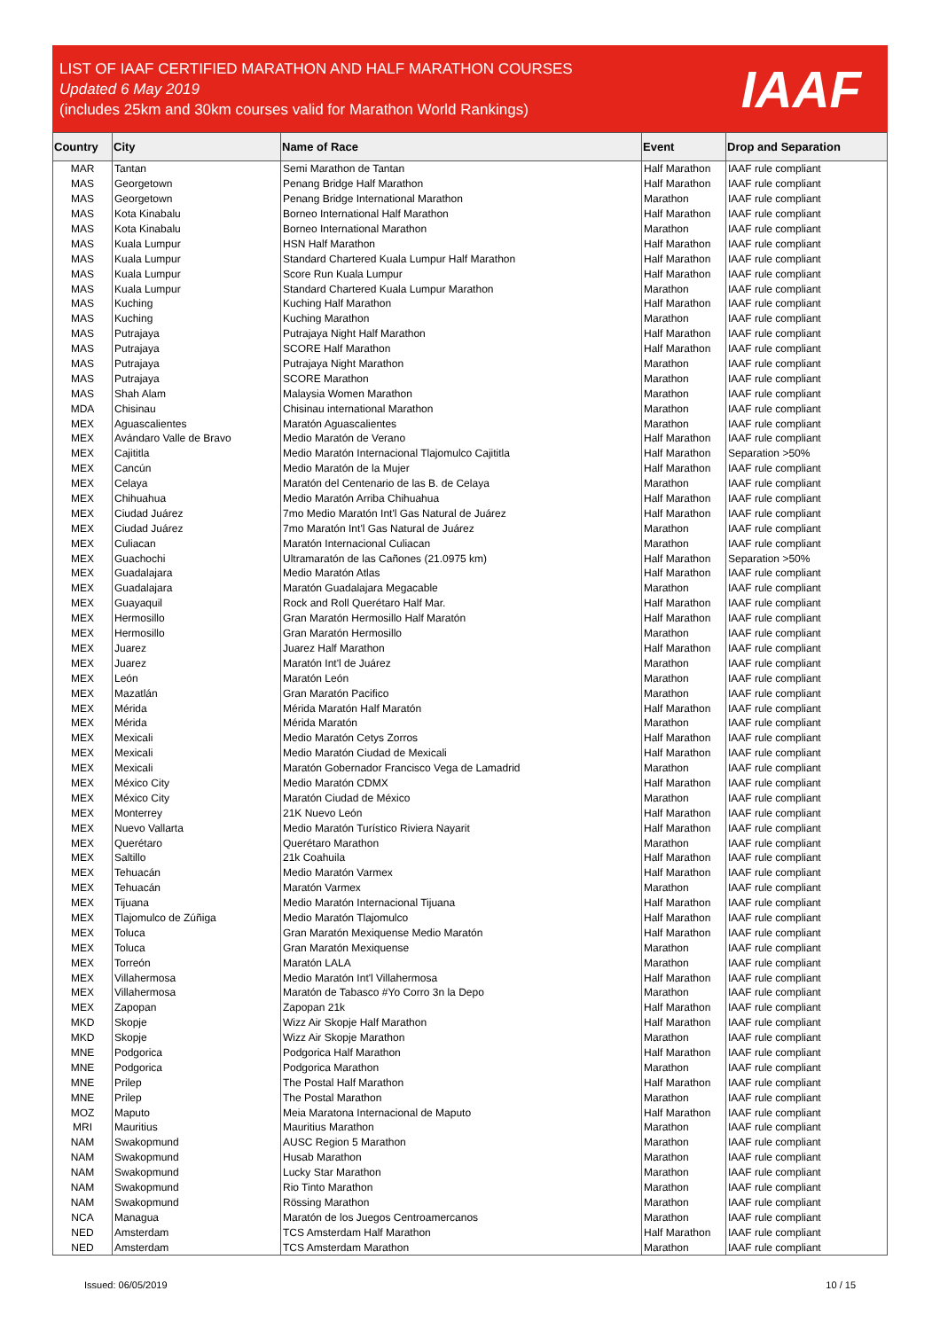LIST OF IAAF CERTIFIED MARATHON AND HALF MARATHON COURSES
Updated 6 May 2019
(includes 25km and 30km courses valid for Marathon World Rankings)
IAAF
| Country | City | Name of Race | Event | Drop and Separation |
| --- | --- | --- | --- | --- |
| MAR | Tantan | Semi Marathon de Tantan | Half Marathon | IAAF rule compliant |
| MAS | Georgetown | Penang Bridge Half Marathon | Half Marathon | IAAF rule compliant |
| MAS | Georgetown | Penang Bridge International Marathon | Marathon | IAAF rule compliant |
| MAS | Kota Kinabalu | Borneo International Half Marathon | Half Marathon | IAAF rule compliant |
| MAS | Kota Kinabalu | Borneo International Marathon | Marathon | IAAF rule compliant |
| MAS | Kuala Lumpur | HSN Half Marathon | Half Marathon | IAAF rule compliant |
| MAS | Kuala Lumpur | Standard Chartered Kuala Lumpur Half Marathon | Half Marathon | IAAF rule compliant |
| MAS | Kuala Lumpur | Score Run Kuala Lumpur | Half Marathon | IAAF rule compliant |
| MAS | Kuala Lumpur | Standard Chartered Kuala Lumpur Marathon | Marathon | IAAF rule compliant |
| MAS | Kuching | Kuching Half Marathon | Half Marathon | IAAF rule compliant |
| MAS | Kuching | Kuching Marathon | Marathon | IAAF rule compliant |
| MAS | Putrajaya | Putrajaya Night Half Marathon | Half Marathon | IAAF rule compliant |
| MAS | Putrajaya | SCORE Half Marathon | Half Marathon | IAAF rule compliant |
| MAS | Putrajaya | Putrajaya Night Marathon | Marathon | IAAF rule compliant |
| MAS | Putrajaya | SCORE Marathon | Marathon | IAAF rule compliant |
| MAS | Shah Alam | Malaysia Women Marathon | Marathon | IAAF rule compliant |
| MDA | Chisinau | Chisinau international Marathon | Marathon | IAAF rule compliant |
| MEX | Aguascalientes | Maratón Aguascalientes | Marathon | IAAF rule compliant |
| MEX | Avándaro Valle de Bravo | Medio Maratón de Verano | Half Marathon | IAAF rule compliant |
| MEX | Cajititla | Medio Maratón Internacional Tlajomulco Cajititla | Half Marathon | Separation >50% |
| MEX | Cancún | Medio Maratón de la Mujer | Half Marathon | IAAF rule compliant |
| MEX | Celaya | Maratón del Centenario de las B. de Celaya | Marathon | IAAF rule compliant |
| MEX | Chihuahua | Medio Maratón Arriba Chihuahua | Half Marathon | IAAF rule compliant |
| MEX | Ciudad Juárez | 7mo Medio Maratón Int'l Gas Natural de Juárez | Half Marathon | IAAF rule compliant |
| MEX | Ciudad Juárez | 7mo Maratón Int'l Gas Natural de Juárez | Marathon | IAAF rule compliant |
| MEX | Culiacan | Maratón Internacional Culiacan | Marathon | IAAF rule compliant |
| MEX | Guachochi | Ultramaratón de las Cañones (21.0975 km) | Half Marathon | Separation >50% |
| MEX | Guadalajara | Medio Maratón Atlas | Half Marathon | IAAF rule compliant |
| MEX | Guadalajara | Maratón Guadalajara Megacable | Marathon | IAAF rule compliant |
| MEX | Guayaquil | Rock and Roll Querétaro Half Mar. | Half Marathon | IAAF rule compliant |
| MEX | Hermosillo | Gran Maratón Hermosillo Half Maratón | Half Marathon | IAAF rule compliant |
| MEX | Hermosillo | Gran Maratón Hermosillo | Marathon | IAAF rule compliant |
| MEX | Juarez | Juarez Half Marathon | Half Marathon | IAAF rule compliant |
| MEX | Juarez | Maratón Int'l de Juárez | Marathon | IAAF rule compliant |
| MEX | León | Maratón León | Marathon | IAAF rule compliant |
| MEX | Mazatlán | Gran Maratón Pacifico | Marathon | IAAF rule compliant |
| MEX | Mérida | Mérida Maratón Half Maratón | Half Marathon | IAAF rule compliant |
| MEX | Mérida | Mérida Maratón | Marathon | IAAF rule compliant |
| MEX | Mexicali | Medio Maratón Cetys Zorros | Half Marathon | IAAF rule compliant |
| MEX | Mexicali | Medio Maratón Ciudad de Mexicali | Half Marathon | IAAF rule compliant |
| MEX | Mexicali | Maratón Gobernador Francisco Vega de Lamadrid | Marathon | IAAF rule compliant |
| MEX | México City | Medio Maratón CDMX | Half Marathon | IAAF rule compliant |
| MEX | México City | Maratón Ciudad de México | Marathon | IAAF rule compliant |
| MEX | Monterrey | 21K Nuevo León | Half Marathon | IAAF rule compliant |
| MEX | Nuevo Vallarta | Medio Maratón Turístico Riviera Nayarit | Half Marathon | IAAF rule compliant |
| MEX | Querétaro | Querétaro Marathon | Marathon | IAAF rule compliant |
| MEX | Saltillo | 21k Coahuila | Half Marathon | IAAF rule compliant |
| MEX | Tehuacán | Medio Maratón Varmex | Half Marathon | IAAF rule compliant |
| MEX | Tehuacán | Maratón Varmex | Marathon | IAAF rule compliant |
| MEX | Tijuana | Medio Maratón Internacional Tijuana | Half Marathon | IAAF rule compliant |
| MEX | Tlajomulco de Zúñiga | Medio Maratón Tlajomulco | Half Marathon | IAAF rule compliant |
| MEX | Toluca | Gran Maratón Mexiquense Medio Maratón | Half Marathon | IAAF rule compliant |
| MEX | Toluca | Gran Maratón Mexiquense | Marathon | IAAF rule compliant |
| MEX | Torreón | Maratón LALA | Marathon | IAAF rule compliant |
| MEX | Villahermosa | Medio Maratón Int'l Villahermosa | Half Marathon | IAAF rule compliant |
| MEX | Villahermosa | Maratón de Tabasco #Yo Corro 3n la Depo | Marathon | IAAF rule compliant |
| MEX | Zapopan | Zapopan 21k | Half Marathon | IAAF rule compliant |
| MKD | Skopje | Wizz Air Skopje Half Marathon | Half Marathon | IAAF rule compliant |
| MKD | Skopje | Wizz Air Skopje Marathon | Marathon | IAAF rule compliant |
| MNE | Podgorica | Podgorica Half Marathon | Half Marathon | IAAF rule compliant |
| MNE | Podgorica | Podgorica Marathon | Marathon | IAAF rule compliant |
| MNE | Prilep | The Postal Half Marathon | Half Marathon | IAAF rule compliant |
| MNE | Prilep | The Postal Marathon | Marathon | IAAF rule compliant |
| MOZ | Maputo | Meia Maratona Internacional de Maputo | Half Marathon | IAAF rule compliant |
| MRI | Mauritius | Mauritius Marathon | Marathon | IAAF rule compliant |
| NAM | Swakopmund | AUSC Region 5 Marathon | Marathon | IAAF rule compliant |
| NAM | Swakopmund | Husab Marathon | Marathon | IAAF rule compliant |
| NAM | Swakopmund | Lucky Star Marathon | Marathon | IAAF rule compliant |
| NAM | Swakopmund | Rio Tinto Marathon | Marathon | IAAF rule compliant |
| NAM | Swakopmund | Rössing Marathon | Marathon | IAAF rule compliant |
| NCA | Managua | Maratón de los Juegos Centroamercanos | Marathon | IAAF rule compliant |
| NED | Amsterdam | TCS Amsterdam Half Marathon | Half Marathon | IAAF rule compliant |
| NED | Amsterdam | TCS Amsterdam Marathon | Marathon | IAAF rule compliant |
Issued: 06/05/2019 10 / 15